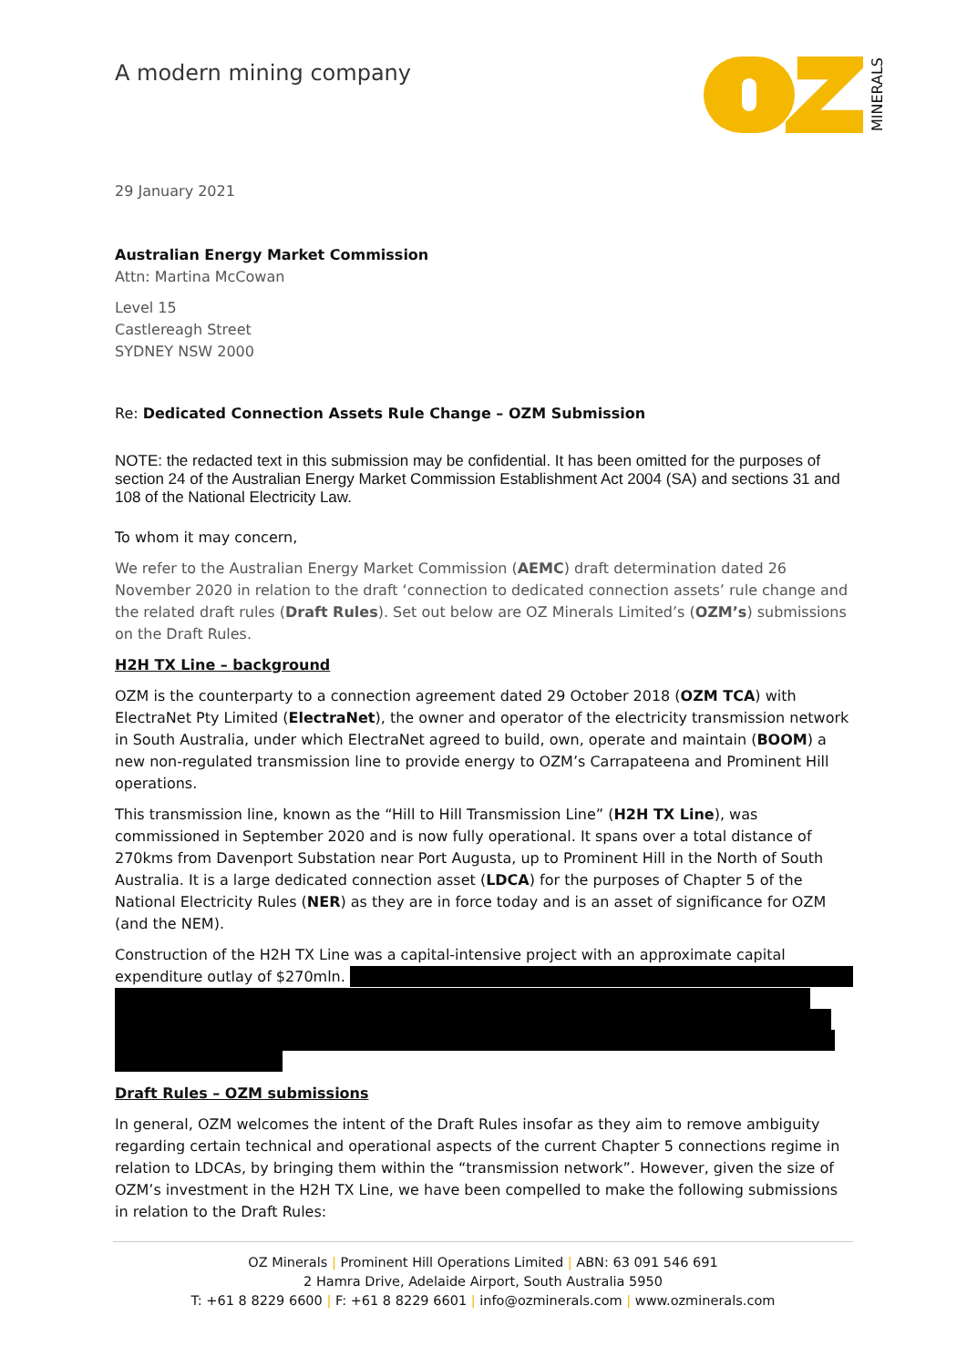A modern mining company MINERALS
29 January 2021
Australian Energy Market Commission
Attn: Martina McCowan
Level 15
Castlereagh Street
SYDNEY NSW 2000
Re: Dedicated Connection Assets Rule Change – OZM Submission
NOTE: the redacted text in this submission may be confidential. It has been omitted for the purposes of section 24 of the Australian Energy Market Commission Establishment Act 2004 (SA) and sections 31 and 108 of the National Electricity Law.
To whom it may concern,
We refer to the Australian Energy Market Commission (AEMC) draft determination dated 26 November 2020 in relation to the draft ‘connection to dedicated connection assets’ rule change and the related draft rules (Draft Rules). Set out below are OZ Minerals Limited’s (OZM’s) submissions on the Draft Rules.
H2H TX Line – background
OZM is the counterparty to a connection agreement dated 29 October 2018 (OZM TCA) with ElectraNet Pty Limited (ElectraNet), the owner and operator of the electricity transmission network in South Australia, under which ElectraNet agreed to build, own, operate and maintain (BOOM) a new non-regulated transmission line to provide energy to OZM’s Carrapateena and Prominent Hill operations.
This transmission line, known as the “Hill to Hill Transmission Line” (H2H TX Line), was commissioned in September 2020 and is now fully operational. It spans over a total distance of 270kms from Davenport Substation near Port Augusta, up to Prominent Hill in the North of South Australia. It is a large dedicated connection asset (LDCA) for the purposes of Chapter 5 of the National Electricity Rules (NER) as they are in force today and is an asset of significance for OZM (and the NEM).
Construction of the H2H TX Line was a capital-intensive project with an approximate capital
expenditure outlay of $270mln.
Draft Rules – OZM submissions
In general, OZM welcomes the intent of the Draft Rules insofar as they aim to remove ambiguity regarding certain technical and operational aspects of the current Chapter 5 connections regime in relation to LDCAs, by bringing them within the “transmission network”. However, given the size of OZM’s investment in the H2H TX Line, we have been compelled to make the following submissions in relation to the Draft Rules:
OZ Minerals | Prominent Hill Operations Limited | ABN: 63 091 546 691
2 Hamra Drive, Adelaide Airport, South Australia 5950
T: +61 8 8229 6600 | F: +61 8 8229 6601 | info@ozminerals.com | www.ozminerals.com